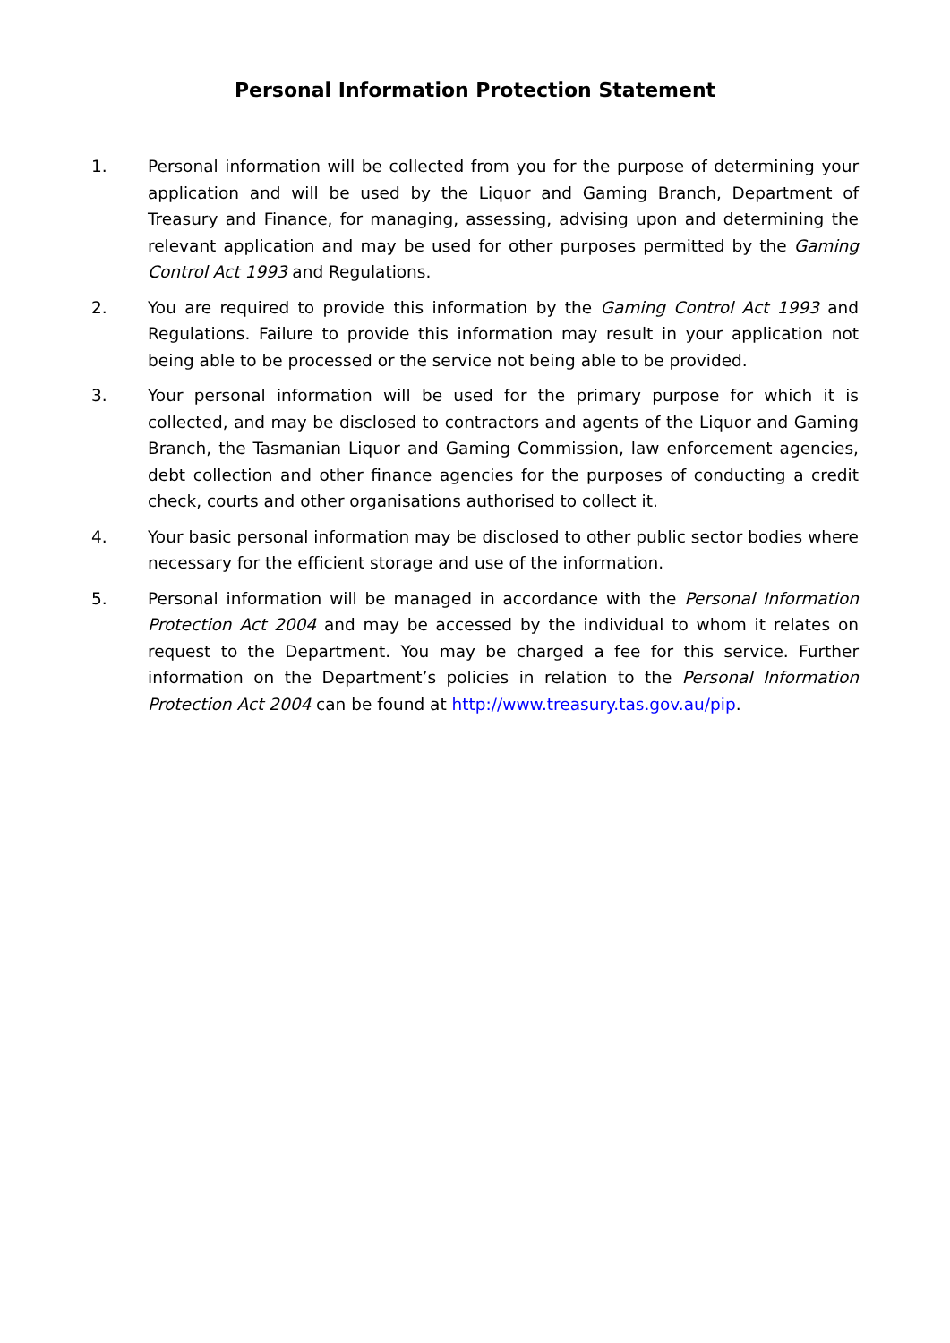Personal Information Protection Statement
1. Personal information will be collected from you for the purpose of determining your application and will be used by the Liquor and Gaming Branch, Department of Treasury and Finance, for managing, assessing, advising upon and determining the relevant application and may be used for other purposes permitted by the Gaming Control Act 1993 and Regulations.
2. You are required to provide this information by the Gaming Control Act 1993 and Regulations. Failure to provide this information may result in your application not being able to be processed or the service not being able to be provided.
3. Your personal information will be used for the primary purpose for which it is collected, and may be disclosed to contractors and agents of the Liquor and Gaming Branch, the Tasmanian Liquor and Gaming Commission, law enforcement agencies, debt collection and other finance agencies for the purposes of conducting a credit check, courts and other organisations authorised to collect it.
4. Your basic personal information may be disclosed to other public sector bodies where necessary for the efficient storage and use of the information.
5. Personal information will be managed in accordance with the Personal Information Protection Act 2004 and may be accessed by the individual to whom it relates on request to the Department. You may be charged a fee for this service. Further information on the Department’s policies in relation to the Personal Information Protection Act 2004 can be found at http://www.treasury.tas.gov.au/pip.